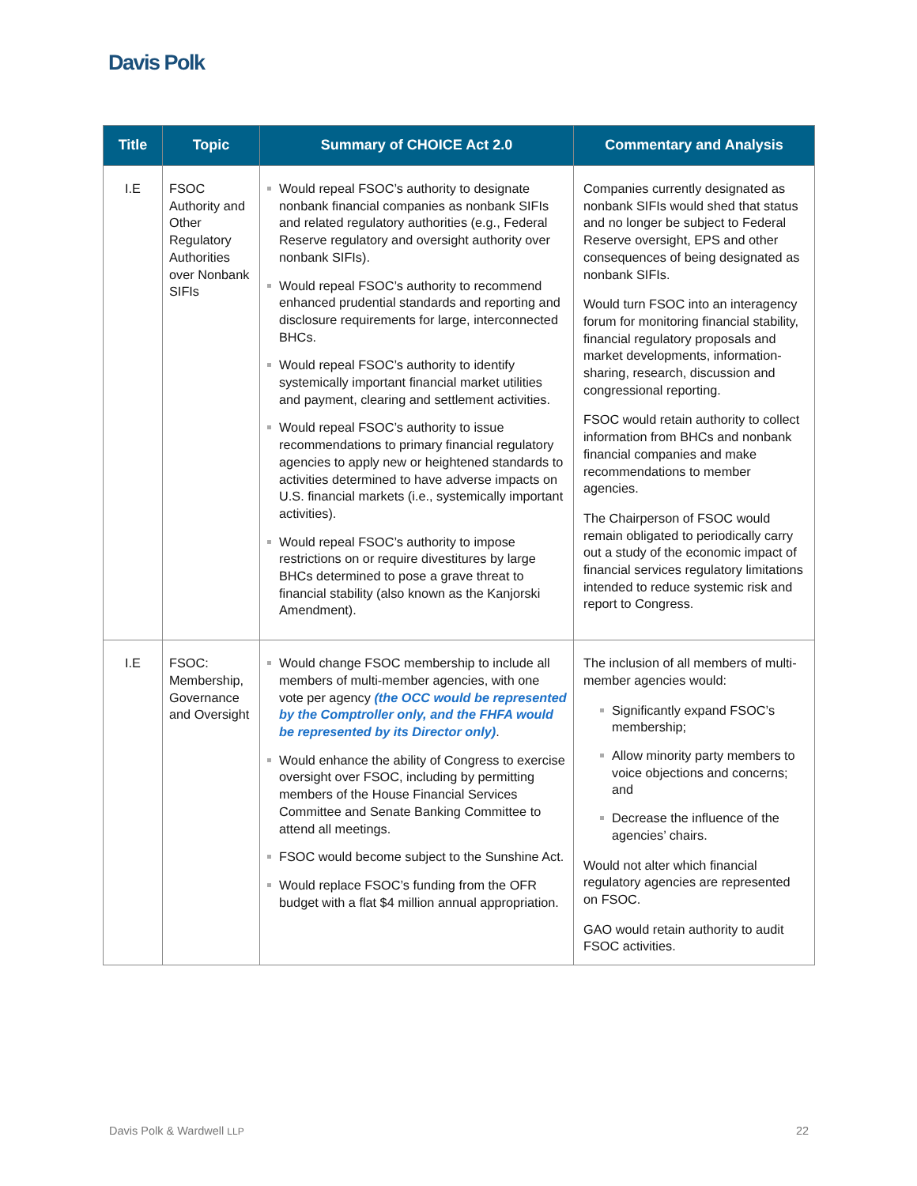Davis Polk
| Title | Topic | Summary of CHOICE Act 2.0 | Commentary and Analysis |
| --- | --- | --- | --- |
| I.E | FSOC Authority and Other Regulatory Authorities over Nonbank SIFIs | Would repeal FSOC’s authority to designate nonbank financial companies as nonbank SIFIs and related regulatory authorities (e.g., Federal Reserve regulatory and oversight authority over nonbank SIFIs). Would repeal FSOC’s authority to recommend enhanced prudential standards and reporting and disclosure requirements for large, interconnected BHCs. Would repeal FSOC’s authority to identify systemically important financial market utilities and payment, clearing and settlement activities. Would repeal FSOC’s authority to issue recommendations to primary financial regulatory agencies to apply new or heightened standards to activities determined to have adverse impacts on U.S. financial markets (i.e., systemically important activities). Would repeal FSOC’s authority to impose restrictions on or require divestitures by large BHCs determined to pose a grave threat to financial stability (also known as the Kanjorski Amendment). | Companies currently designated as nonbank SIFIs would shed that status and no longer be subject to Federal Reserve oversight, EPS and other consequences of being designated as nonbank SIFIs. Would turn FSOC into an interagency forum for monitoring financial stability, financial regulatory proposals and market developments, information-sharing, research, discussion and congressional reporting. FSOC would retain authority to collect information from BHCs and nonbank financial companies and make recommendations to member agencies. The Chairperson of FSOC would remain obligated to periodically carry out a study of the economic impact of financial services regulatory limitations intended to reduce systemic risk and report to Congress. |
| I.E | FSOC: Membership, Governance and Oversight | Would change FSOC membership to include all members of multi-member agencies, with one vote per agency (the OCC would be represented by the Comptroller only, and the FHFA would be represented by its Director only) . Would enhance the ability of Congress to exercise oversight over FSOC, including by permitting members of the House Financial Services Committee and Senate Banking Committee to attend all meetings. FSOC would become subject to the Sunshine Act. Would replace FSOC’s funding from the OFR budget with a flat $4 million annual appropriation. | The inclusion of all members of multi-member agencies would: Significantly expand FSOC’s membership; Allow minority party members to voice objections and concerns; and Decrease the influence of the agencies’ chairs. Would not alter which financial regulatory agencies are represented on FSOC. GAO would retain authority to audit FSOC activities. |
Davis Polk & Wardwell LLP 22